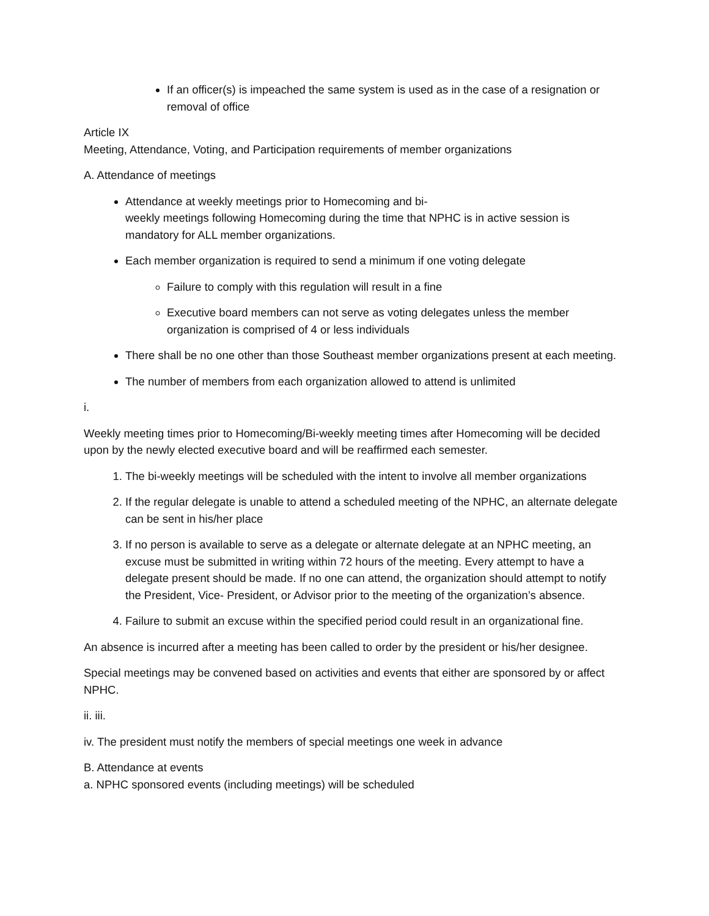If an officer(s) is impeached the same system is used as in the case of a resignation or removal of office
Article IX
Meeting, Attendance, Voting, and Participation requirements of member organizations
A. Attendance of meetings
Attendance at weekly meetings prior to Homecoming and bi-
weekly meetings following Homecoming during the time that NPHC is in active session is mandatory for ALL member organizations.
Each member organization is required to send a minimum if one voting delegate
Failure to comply with this regulation will result in a fine
Executive board members can not serve as voting delegates unless the member organization is comprised of 4 or less individuals
There shall be no one other than those Southeast member organizations present at each meeting.
The number of members from each organization allowed to attend is unlimited
i.
Weekly meeting times prior to Homecoming/Bi-weekly meeting times after Homecoming will be decided upon by the newly elected executive board and will be reaffirmed each semester.
1. The bi-weekly meetings will be scheduled with the intent to involve all member organizations
2. If the regular delegate is unable to attend a scheduled meeting of the NPHC, an alternate delegate can be sent in his/her place
3. If no person is available to serve as a delegate or alternate delegate at an NPHC meeting, an excuse must be submitted in writing within 72 hours of the meeting. Every attempt to have a delegate present should be made. If no one can attend, the organization should attempt to notify the President, Vice- President, or Advisor prior to the meeting of the organization’s absence.
4. Failure to submit an excuse within the specified period could result in an organizational fine.
An absence is incurred after a meeting has been called to order by the president or his/her designee.
Special meetings may be convened based on activities and events that either are sponsored by or affect NPHC.
ii. iii.
iv. The president must notify the members of special meetings one week in advance
B. Attendance at events
a. NPHC sponsored events (including meetings) will be scheduled